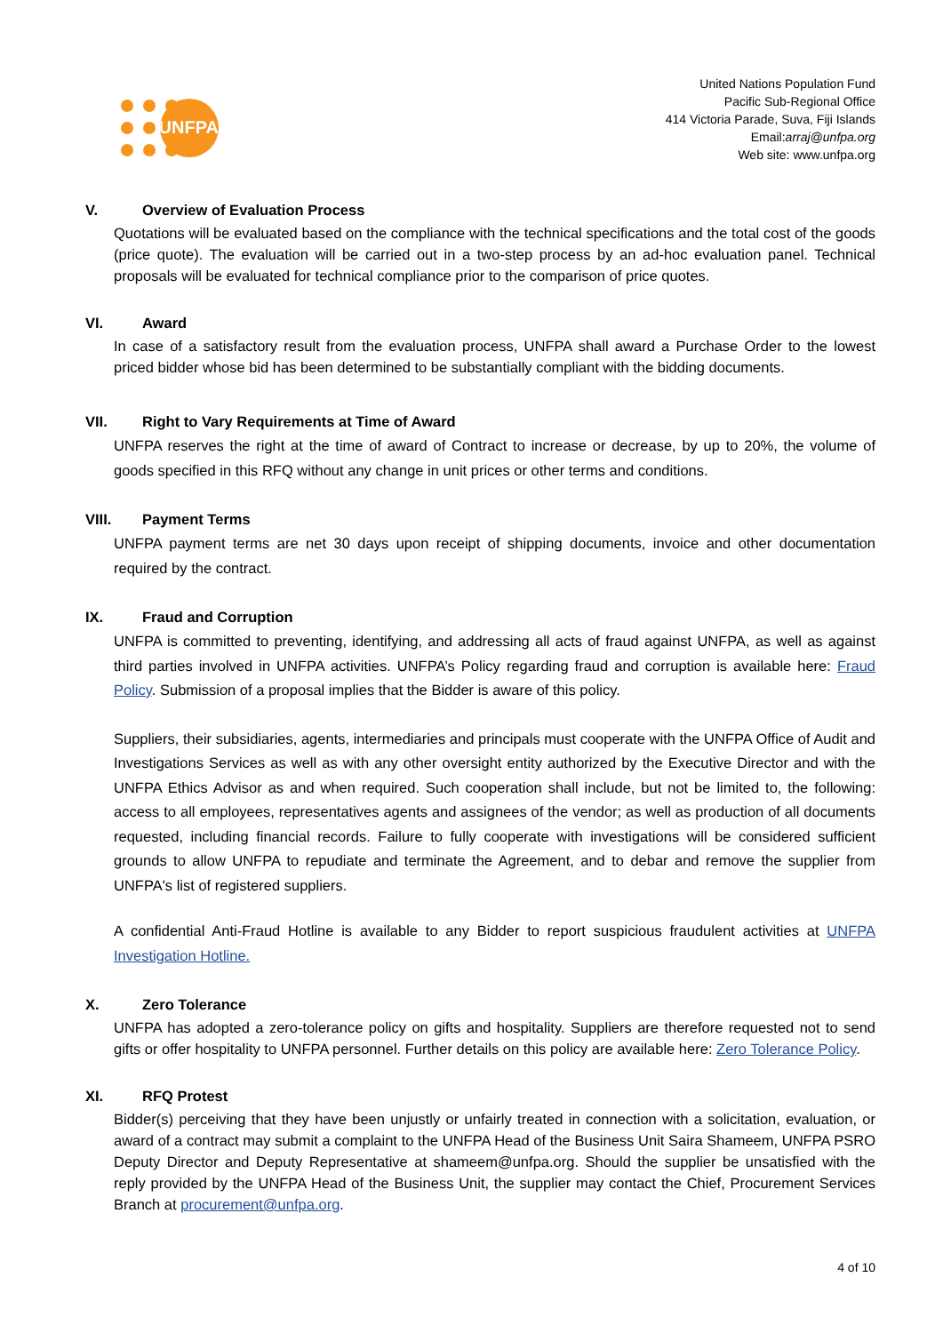UNFPA
United Nations Population Fund
Pacific Sub-Regional Office
414 Victoria Parade, Suva, Fiji Islands
Email:arraj@unfpa.org
Web site: www.unfpa.org
V. Overview of Evaluation Process
Quotations will be evaluated based on the compliance with the technical specifications and the total cost of the goods (price quote). The evaluation will be carried out in a two-step process by an ad-hoc evaluation panel. Technical proposals will be evaluated for technical compliance prior to the comparison of price quotes.
VI. Award
In case of a satisfactory result from the evaluation process, UNFPA shall award a Purchase Order to the lowest priced bidder whose bid has been determined to be substantially compliant with the bidding documents.
VII. Right to Vary Requirements at Time of Award
UNFPA reserves the right at the time of award of Contract to increase or decrease, by up to 20%, the volume of goods specified in this RFQ without any change in unit prices or other terms and conditions.
VIII. Payment Terms
UNFPA payment terms are net 30 days upon receipt of shipping documents, invoice and other documentation required by the contract.
IX. Fraud and Corruption
UNFPA is committed to preventing, identifying, and addressing all acts of fraud against UNFPA, as well as against third parties involved in UNFPA activities. UNFPA’s Policy regarding fraud and corruption is available here: Fraud Policy. Submission of a proposal implies that the Bidder is aware of this policy.
Suppliers, their subsidiaries, agents, intermediaries and principals must cooperate with the UNFPA Office of Audit and Investigations Services as well as with any other oversight entity authorized by the Executive Director and with the UNFPA Ethics Advisor as and when required. Such cooperation shall include, but not be limited to, the following: access to all employees, representatives agents and assignees of the vendor; as well as production of all documents requested, including financial records. Failure to fully cooperate with investigations will be considered sufficient grounds to allow UNFPA to repudiate and terminate the Agreement, and to debar and remove the supplier from UNFPA's list of registered suppliers.
A confidential Anti-Fraud Hotline is available to any Bidder to report suspicious fraudulent activities at UNFPA Investigation Hotline.
X. Zero Tolerance
UNFPA has adopted a zero-tolerance policy on gifts and hospitality. Suppliers are therefore requested not to send gifts or offer hospitality to UNFPA personnel. Further details on this policy are available here: Zero Tolerance Policy.
XI. RFQ Protest
Bidder(s) perceiving that they have been unjustly or unfairly treated in connection with a solicitation, evaluation, or award of a contract may submit a complaint to the UNFPA Head of the Business Unit Saira Shameem, UNFPA PSRO Deputy Director and Deputy Representative at shameem@unfpa.org. Should the supplier be unsatisfied with the reply provided by the UNFPA Head of the Business Unit, the supplier may contact the Chief, Procurement Services Branch at procurement@unfpa.org.
4 of 10